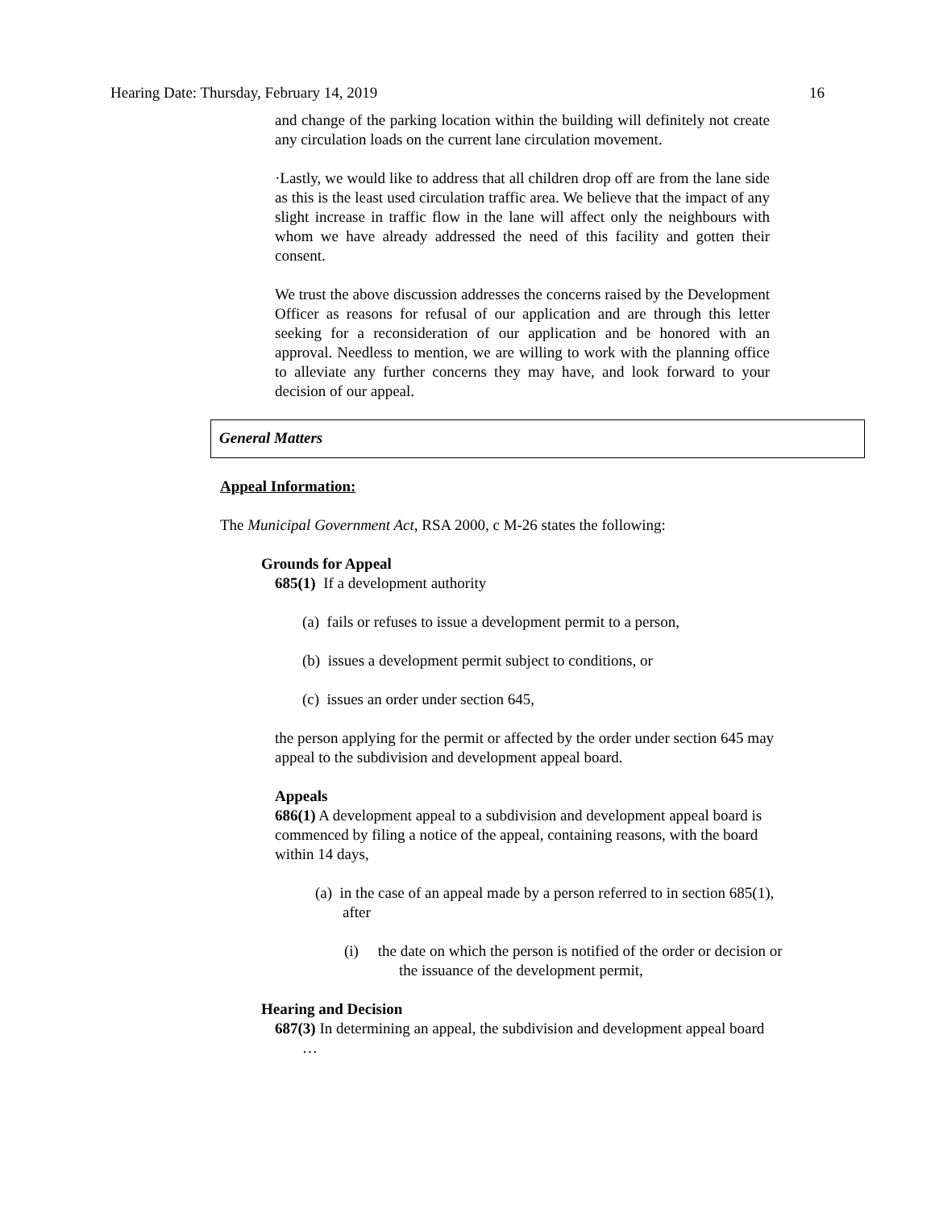Hearing Date: Thursday, February 14, 2019 16
and change of the parking location within the building will definitely not create any circulation loads on the current lane circulation movement.
·Lastly, we would like to address that all children drop off are from the lane side as this is the least used circulation traffic area. We believe that the impact of any slight increase in traffic flow in the lane will affect only the neighbours with whom we have already addressed the need of this facility and gotten their consent.
We trust the above discussion addresses the concerns raised by the Development Officer as reasons for refusal of our application and are through this letter seeking for a reconsideration of our application and be honored with an approval. Needless to mention, we are willing to work with the planning office to alleviate any further concerns they may have, and look forward to your decision of our appeal.
General Matters
Appeal Information:
The Municipal Government Act, RSA 2000, c M-26 states the following:
Grounds for Appeal
685(1) If a development authority
(a) fails or refuses to issue a development permit to a person,
(b) issues a development permit subject to conditions, or
(c) issues an order under section 645,
the person applying for the permit or affected by the order under section 645 may appeal to the subdivision and development appeal board.
Appeals
686(1) A development appeal to a subdivision and development appeal board is commenced by filing a notice of the appeal, containing reasons, with the board within 14 days,
(a) in the case of an appeal made by a person referred to in section 685(1), after
(i) the date on which the person is notified of the order or decision or the issuance of the development permit,
Hearing and Decision
687(3) In determining an appeal, the subdivision and development appeal board
…